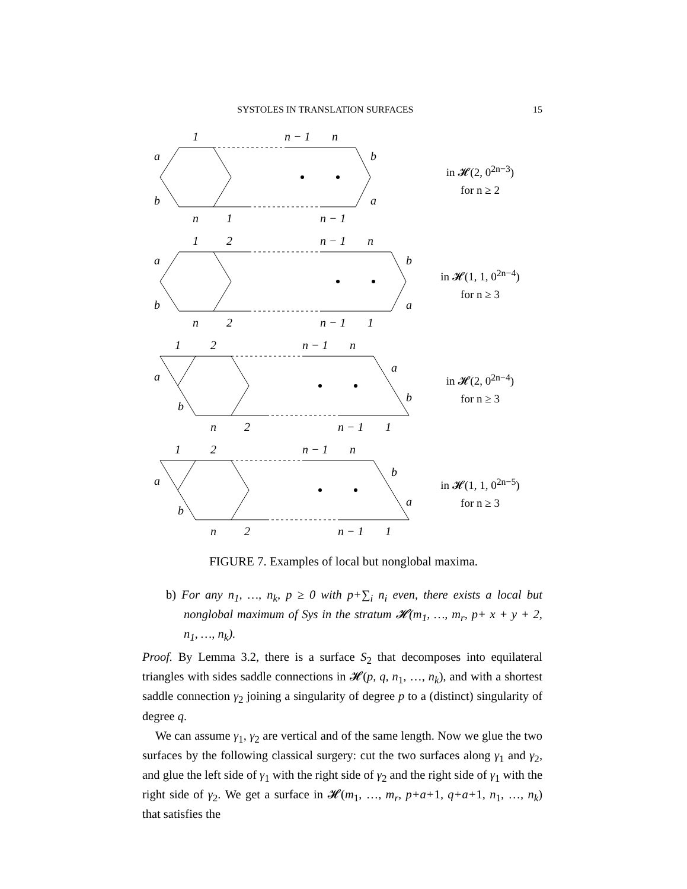SYSTOLES IN TRANSLATION SURFACES 15
1
n − 1
n
a
b
b
a
n
1
n − 1
in 𝓗(2, 0<sup>2n−3</sup>)
for n ≥ 2
1
2
n − 1
n
a
b
b
a
n
2
n − 1
1
in 𝓗(1, 1, 0<sup>2n−4</sup>)
for n ≥ 3
1
2
n − 1
n
a
a
b
b
n
2
n − 1
1
in 𝓗(2, 0<sup>2n−4</sup>)
for n ≥ 3
1
2
n − 1
n
a
b
b
a
n
2
n − 1
1
in 𝓗(1, 1, 0<sup>2n−5</sup>)
for n ≥ 3
FIGURE 7. Examples of local but nonglobal maxima.
b) For any n<sub>1</sub>, …, n<sub>k</sub>, p ≥ 0 with p+∑<sub>i</sub> n<sub>i</sub> even, there exists a local but nonglobal maximum of Sys in the stratum 𝓗(m<sub>1</sub>, …, m<sub>r</sub>, p+ x + y + 2, n<sub>1</sub>, …, n<sub>k</sub>).
Proof. By Lemma 3.2, there is a surface S<sub>2</sub> that decomposes into equilateral triangles with sides saddle connections in 𝓗(p, q, n<sub>1</sub>, …, n<sub>k</sub>), and with a shortest saddle connection γ<sub>2</sub> joining a singularity of degree p to a (distinct) singularity of degree q.
We can assume γ<sub>1</sub>, γ<sub>2</sub> are vertical and of the same length. Now we glue the two surfaces by the following classical surgery: cut the two surfaces along γ<sub>1</sub> and γ<sub>2</sub>, and glue the left side of γ<sub>1</sub> with the right side of γ<sub>2</sub> and the right side of γ<sub>1</sub> with the right side of γ<sub>2</sub>. We get a surface in 𝓗(m<sub>1</sub>, …, m<sub>r</sub>, p+a+1, q+a+1, n<sub>1</sub>, …, n<sub>k</sub>) that satisfies the